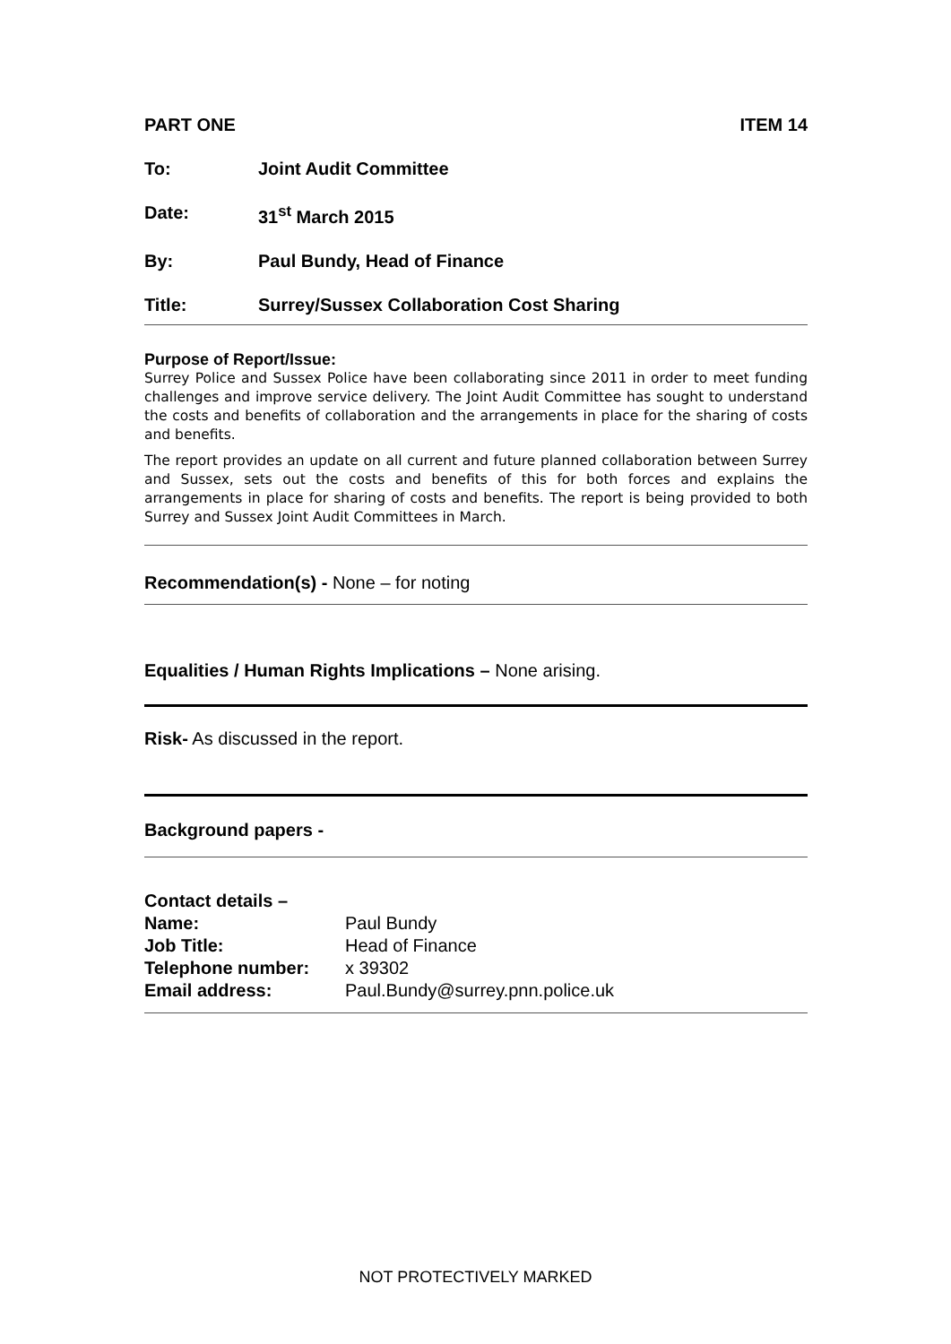PART ONE ITEM 14
To: Joint Audit Committee
Date: 31<sup>st</sup> March 2015
By: Paul Bundy, Head of Finance
Title: Surrey/Sussex Collaboration Cost Sharing
Purpose of Report/Issue:
Surrey Police and Sussex Police have been collaborating since 2011 in order to meet funding challenges and improve service delivery. The Joint Audit Committee has sought to understand the costs and benefits of collaboration and the arrangements in place for the sharing of costs and benefits.
The report provides an update on all current and future planned collaboration between Surrey and Sussex, sets out the costs and benefits of this for both forces and explains the arrangements in place for sharing of costs and benefits. The report is being provided to both Surrey and Sussex Joint Audit Committees in March.
Recommendation(s) - None – for noting
Equalities / Human Rights Implications – None arising.
Risk- As discussed in the report.
Background papers -
| Contact details – | |
| Name: | Paul Bundy |
| Job Title: | Head of Finance |
| Telephone number: | x 39302 |
| Email address: | Paul.Bundy@surrey.pnn.police.uk |
NOT PROTECTIVELY MARKED